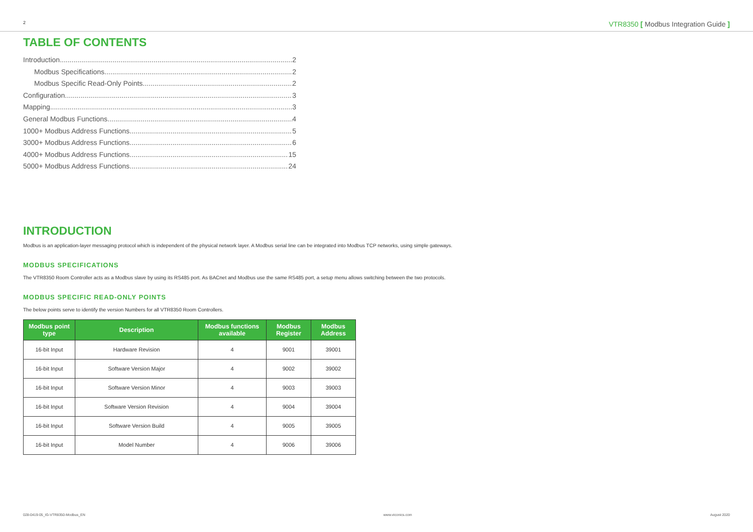2 VTR8350 [ Modbus Integration Guide ]
TABLE OF CONTENTS
Introduction 2
Modbus Specifications 2
Modbus Specific Read-Only Points 2
Configuration 3
Mapping 3
General Modbus Functions 4
1000+ Modbus Address Functions 5
3000+ Modbus Address Functions 6
4000+ Modbus Address Functions 15
5000+ Modbus Address Functions 24
INTRODUCTION
Modbus is an application-layer messaging protocol which is independent of the physical network layer. A Modbus serial line can be integrated into Modbus TCP networks, using simple gateways.
MODBUS SPECIFICATIONS
The VTR8350 Room Controller acts as a Modbus slave by using its RS485 port. As BACnet and Modbus use the same RS485 port, a setup menu allows switching between the two protocols.
MODBUS SPECIFIC READ-ONLY POINTS
The below points serve to identify the version Numbers for all VTR8350 Room Controllers.
| Modbus point type | Description | Modbus functions available | Modbus Register | Modbus Address |
| --- | --- | --- | --- | --- |
| 16-bit Input | Hardware Revision | 4 | 9001 | 39001 |
| 16-bit Input | Software Version Major | 4 | 9002 | 39002 |
| 16-bit Input | Software Version Minor | 4 | 9003 | 39003 |
| 16-bit Input | Software Version Revision | 4 | 9004 | 39004 |
| 16-bit Input | Software Version Build | 4 | 9005 | 39005 |
| 16-bit Input | Model Number | 4 | 9006 | 39006 |
028-0419-05_IG-VTR8350-Modbus_EN www.viconics.com August 2020